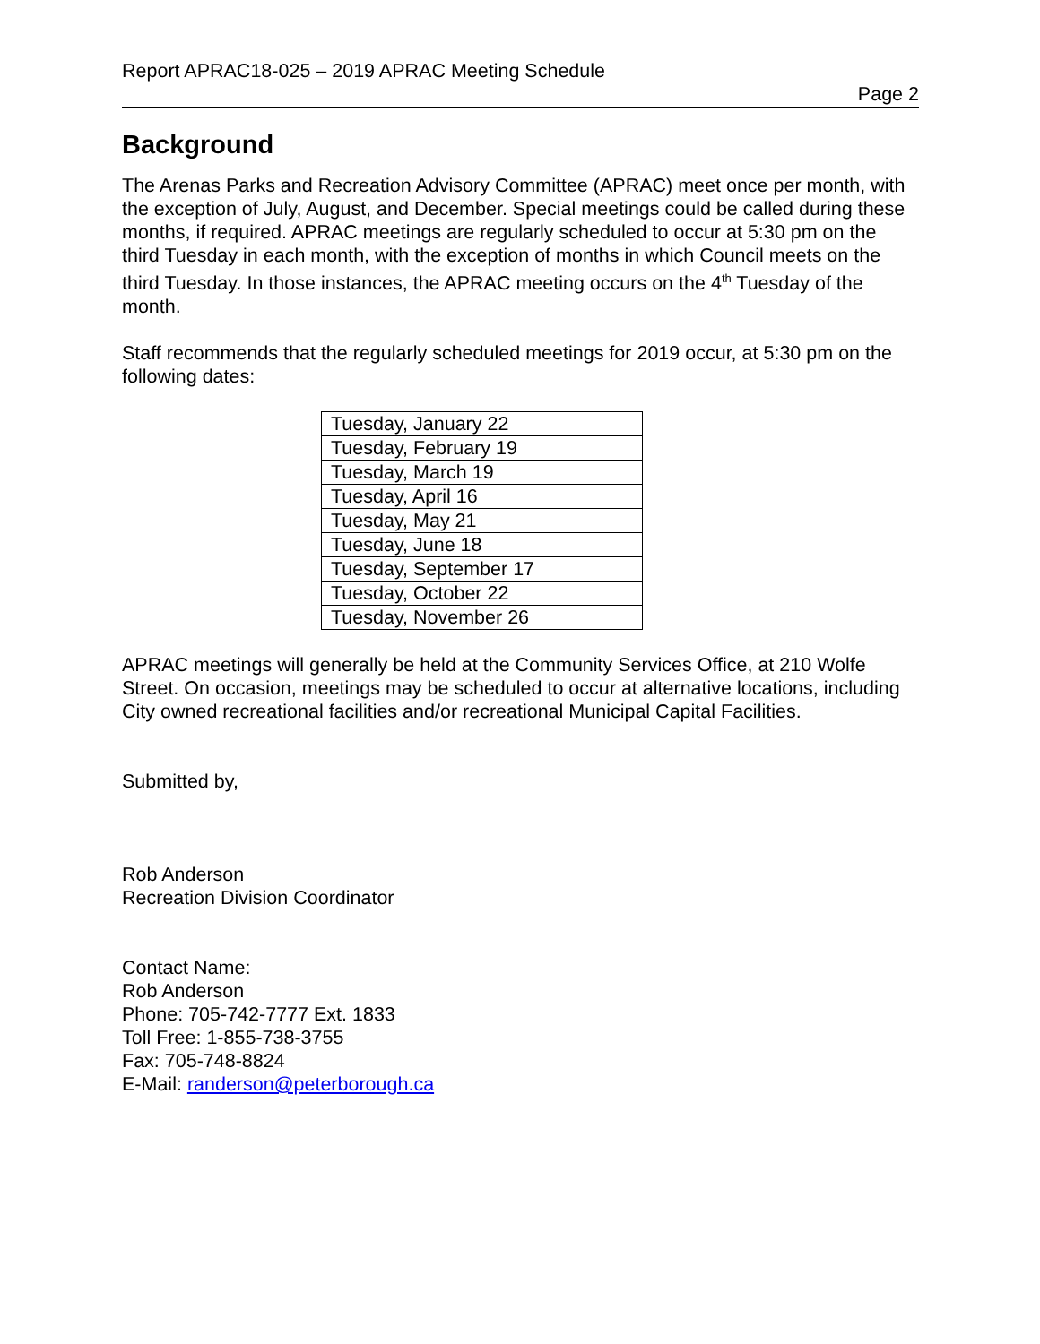Report APRAC18-025 – 2019 APRAC Meeting Schedule
Page 2
Background
The Arenas Parks and Recreation Advisory Committee (APRAC) meet once per month, with the exception of July, August, and December. Special meetings could be called during these months, if required. APRAC meetings are regularly scheduled to occur at 5:30 pm on the third Tuesday in each month, with the exception of months in which Council meets on the third Tuesday. In those instances, the APRAC meeting occurs on the 4<sup>th</sup> Tuesday of the month.
Staff recommends that the regularly scheduled meetings for 2019 occur, at 5:30 pm on the following dates:
| Tuesday, January 22 |
| Tuesday, February 19 |
| Tuesday, March 19 |
| Tuesday, April 16 |
| Tuesday, May 21 |
| Tuesday, June 18 |
| Tuesday, September 17 |
| Tuesday, October 22 |
| Tuesday, November 26 |
APRAC meetings will generally be held at the Community Services Office, at 210 Wolfe Street. On occasion, meetings may be scheduled to occur at alternative locations, including City owned recreational facilities and/or recreational Municipal Capital Facilities.
Submitted by,
Rob Anderson
Recreation Division Coordinator
Contact Name:
Rob Anderson
Phone: 705-742-7777 Ext. 1833
Toll Free: 1-855-738-3755
Fax: 705-748-8824
E-Mail: randerson@peterborough.ca